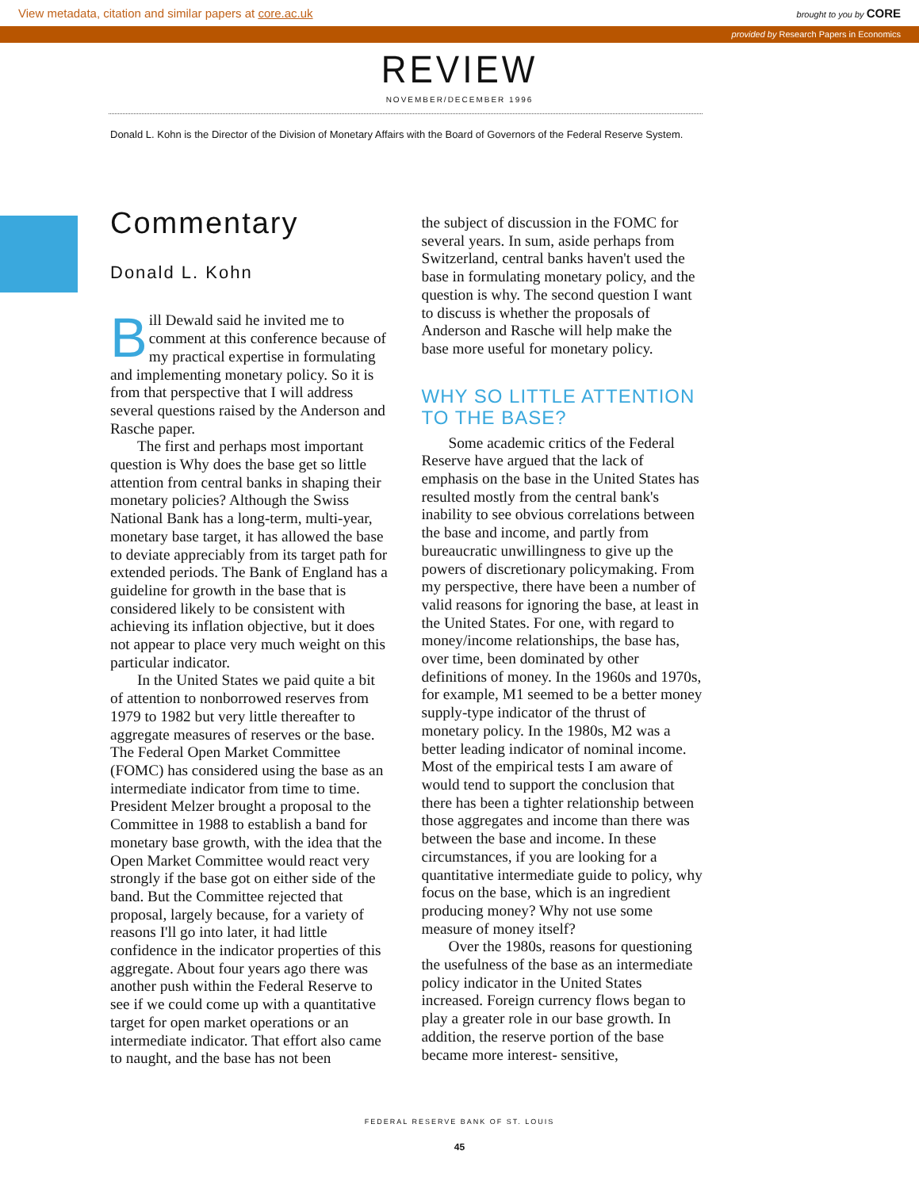View metadata, citation and similar papers at core.ac.uk brought to you by CORE
provided by Research Papers in Economics
REVIEW
NOVEMBER/DECEMBER 1996
Donald L. Kohn is the Director of the Division of Monetary Affairs with the Board of Governors of the Federal Reserve System.
Commentary
Donald L. Kohn
Bill Dewald said he invited me to comment at this conference because of my practical expertise in formulating and implementing monetary policy. So it is from that perspective that I will address several questions raised by the Anderson and Rasche paper.
The first and perhaps most important question is Why does the base get so little attention from central banks in shaping their monetary policies? Although the Swiss National Bank has a long-term, multi-year, monetary base target, it has allowed the base to deviate appreciably from its target path for extended periods. The Bank of England has a guideline for growth in the base that is considered likely to be consistent with achieving its inflation objective, but it does not appear to place very much weight on this particular indicator.
In the United States we paid quite a bit of attention to nonborrowed reserves from 1979 to 1982 but very little thereafter to aggregate measures of reserves or the base. The Federal Open Market Committee (FOMC) has considered using the base as an intermediate indicator from time to time. President Melzer brought a proposal to the Committee in 1988 to establish a band for monetary base growth, with the idea that the Open Market Committee would react very strongly if the base got on either side of the band. But the Committee rejected that proposal, largely because, for a variety of reasons I'll go into later, it had little confidence in the indicator properties of this aggregate. About four years ago there was another push within the Federal Reserve to see if we could come up with a quantitative target for open market operations or an intermediate indicator. That effort also came to naught, and the base has not been
the subject of discussion in the FOMC for several years. In sum, aside perhaps from Switzerland, central banks haven't used the base in formulating monetary policy, and the question is why. The second question I want to discuss is whether the proposals of Anderson and Rasche will help make the base more useful for monetary policy.
WHY SO LITTLE ATTENTION TO THE BASE?
Some academic critics of the Federal Reserve have argued that the lack of emphasis on the base in the United States has resulted mostly from the central bank's inability to see obvious correlations between the base and income, and partly from bureaucratic unwillingness to give up the powers of discretionary policymaking. From my perspective, there have been a number of valid reasons for ignoring the base, at least in the United States. For one, with regard to money/income relationships, the base has, over time, been dominated by other definitions of money. In the 1960s and 1970s, for example, M1 seemed to be a better money supply-type indicator of the thrust of monetary policy. In the 1980s, M2 was a better leading indicator of nominal income. Most of the empirical tests I am aware of would tend to support the conclusion that there has been a tighter relationship between those aggregates and income than there was between the base and income. In these circumstances, if you are looking for a quantitative intermediate guide to policy, why focus on the base, which is an ingredient producing money? Why not use some measure of money itself?
Over the 1980s, reasons for questioning the usefulness of the base as an intermediate policy indicator in the United States increased. Foreign currency flows began to play a greater role in our base growth. In addition, the reserve portion of the base became more interest- sensitive,
FEDERAL RESERVE BANK OF ST. LOUIS
45